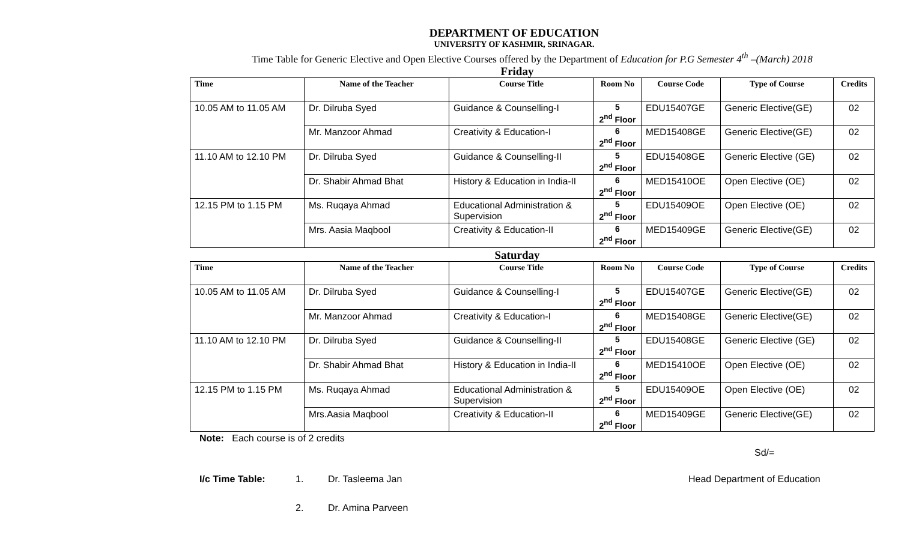DEPARTMENT OF EDUCATION
UNIVERSITY OF KASHMIR, SRINAGAR.
Time Table for Generic Elective and Open Elective Courses offered by the Department of Education for P.G Semester 4<sup>th</sup> –(March) 2018
Friday
| Time | Name of the Teacher | Course Title | Room No | Course Code | Type of Course | Credits |
| --- | --- | --- | --- | --- | --- | --- |
| 10.05 AM to 11.05 AM | Dr. Dilruba Syed | Guidance & Counselling-I | 5 2<sup>nd</sup> Floor | EDU15407GE | Generic Elective(GE) | 02 |
| | Mr. Manzoor Ahmad | Creativity & Education-I | 6 2<sup>nd</sup> Floor | MED15408GE | Generic Elective(GE) | 02 |
| 11.10 AM to 12.10 PM | Dr. Dilruba Syed | Guidance & Counselling-II | 5 2<sup>nd</sup> Floor | EDU15408GE | Generic Elective (GE) | 02 |
| | Dr. Shabir Ahmad Bhat | History & Education in India-II | 6 2<sup>nd</sup> Floor | MED15410OE | Open Elective (OE) | 02 |
| 12.15 PM to 1.15 PM | Ms. Ruqaya Ahmad | Educational Administration & Supervision | 5 2<sup>nd</sup> Floor | EDU15409OE | Open Elective (OE) | 02 |
| | Mrs. Aasia Maqbool | Creativity & Education-II | 6 2<sup>nd</sup> Floor | MED15409GE | Generic Elective(GE) | 02 |
Saturday
| Time | Name of the Teacher | Course Title | Room No | Course Code | Type of Course | Credits |
| --- | --- | --- | --- | --- | --- | --- |
| 10.05 AM to 11.05 AM | Dr. Dilruba Syed | Guidance & Counselling-I | 5 2<sup>nd</sup> Floor | EDU15407GE | Generic Elective(GE) | 02 |
| | Mr. Manzoor Ahmad | Creativity & Education-I | 6 2<sup>nd</sup> Floor | MED15408GE | Generic Elective(GE) | 02 |
| 11.10 AM to 12.10 PM | Dr. Dilruba Syed | Guidance & Counselling-II | 5 2<sup>nd</sup> Floor | EDU15408GE | Generic Elective (GE) | 02 |
| | Dr. Shabir Ahmad Bhat | History & Education in India-II | 6 2<sup>nd</sup> Floor | MED15410OE | Open Elective (OE) | 02 |
| 12.15 PM to 1.15 PM | Ms. Ruqaya Ahmad | Educational Administration & Supervision | 5 2<sup>nd</sup> Floor | EDU15409OE | Open Elective (OE) | 02 |
| | Mrs.Aasia Maqbool | Creativity & Education-II | 6 2<sup>nd</sup> Floor | MED15409GE | Generic Elective(GE) | 02 |
Note: Each course is of 2 credits
Sd/=
I/c Time Table: 1. Dr. Tasleema Jan Head Department of Education
2. Dr. Amina Parveen